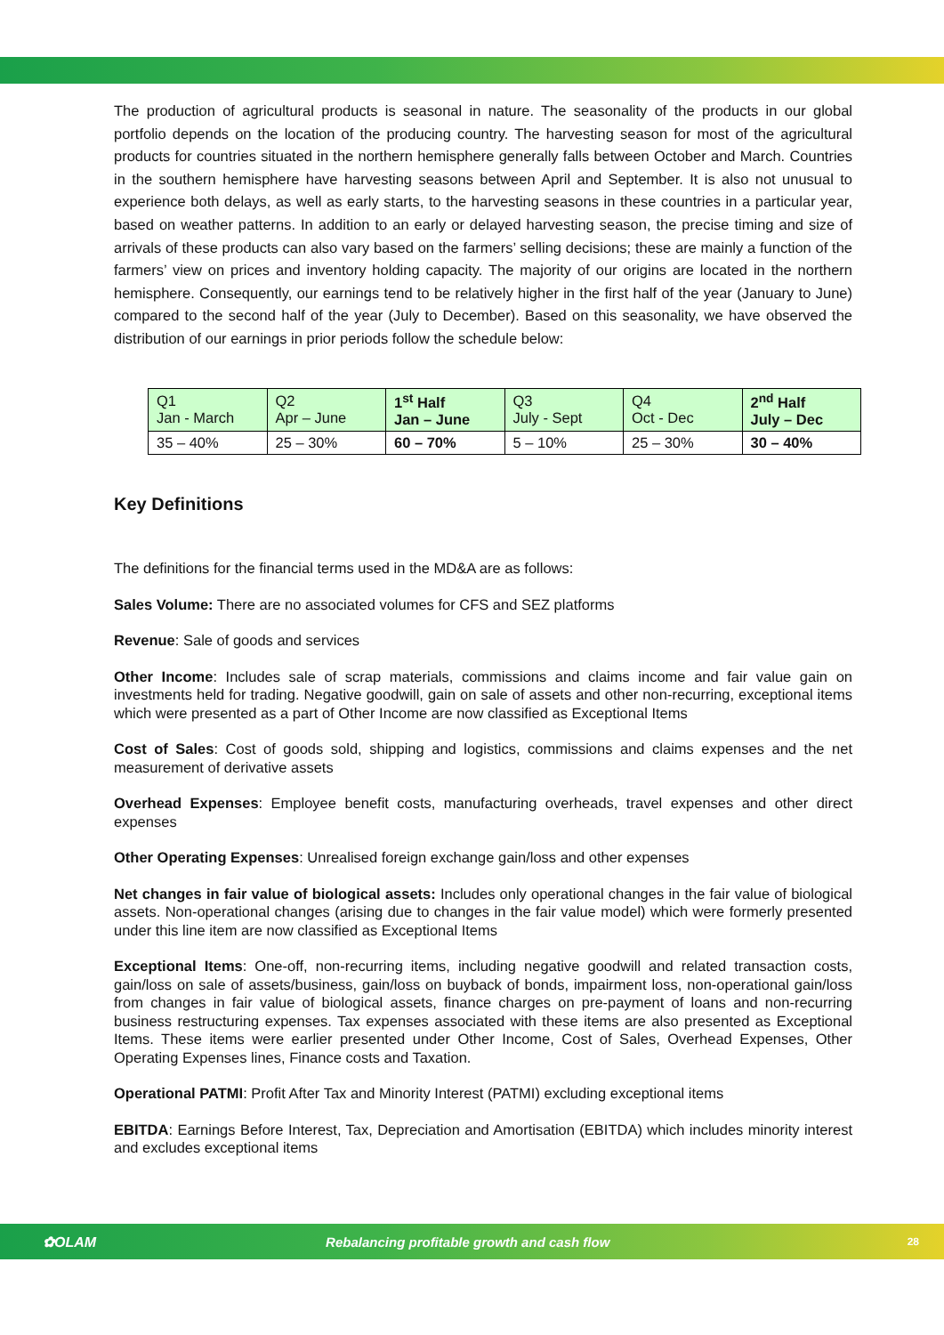The production of agricultural products is seasonal in nature. The seasonality of the products in our global portfolio depends on the location of the producing country. The harvesting season for most of the agricultural products for countries situated in the northern hemisphere generally falls between October and March. Countries in the southern hemisphere have harvesting seasons between April and September. It is also not unusual to experience both delays, as well as early starts, to the harvesting seasons in these countries in a particular year, based on weather patterns. In addition to an early or delayed harvesting season, the precise timing and size of arrivals of these products can also vary based on the farmers’ selling decisions; these are mainly a function of the farmers’ view on prices and inventory holding capacity. The majority of our origins are located in the northern hemisphere. Consequently, our earnings tend to be relatively higher in the first half of the year (January to June) compared to the second half of the year (July to December). Based on this seasonality, we have observed the distribution of our earnings in prior periods follow the schedule below:
| Q1 Jan - March | Q2 Apr – June | 1<sup>st</sup> Half Jan – June | Q3 July - Sept | Q4 Oct - Dec | 2<sup>nd</sup> Half July – Dec |
| 35 – 40% | 25 – 30% | 60 – 70% | 5 – 10% | 25 – 30% | 30 – 40% |
Key Definitions
The definitions for the financial terms used in the MD&A are as follows:
Sales Volume: There are no associated volumes for CFS and SEZ platforms
Revenue: Sale of goods and services
Other Income: Includes sale of scrap materials, commissions and claims income and fair value gain on investments held for trading. Negative goodwill, gain on sale of assets and other non-recurring, exceptional items which were presented as a part of Other Income are now classified as Exceptional Items
Cost of Sales: Cost of goods sold, shipping and logistics, commissions and claims expenses and the net measurement of derivative assets
Overhead Expenses: Employee benefit costs, manufacturing overheads, travel expenses and other direct expenses
Other Operating Expenses: Unrealised foreign exchange gain/loss and other expenses
Net changes in fair value of biological assets: Includes only operational changes in the fair value of biological assets. Non-operational changes (arising due to changes in the fair value model) which were formerly presented under this line item are now classified as Exceptional Items
Exceptional Items: One-off, non-recurring items, including negative goodwill and related transaction costs, gain/loss on sale of assets/business, gain/loss on buyback of bonds, impairment loss, non-operational gain/loss from changes in fair value of biological assets, finance charges on pre-payment of loans and non-recurring business restructuring expenses. Tax expenses associated with these items are also presented as Exceptional Items. These items were earlier presented under Other Income, Cost of Sales, Overhead Expenses, Other Operating Expenses lines, Finance costs and Taxation.
Operational PATMI: Profit After Tax and Minority Interest (PATMI) excluding exceptional items
EBITDA: Earnings Before Interest, Tax, Depreciation and Amortisation (EBITDA) which includes minority interest and excludes exceptional items
✿OLAM Rebalancing profitable growth and cash flow 28